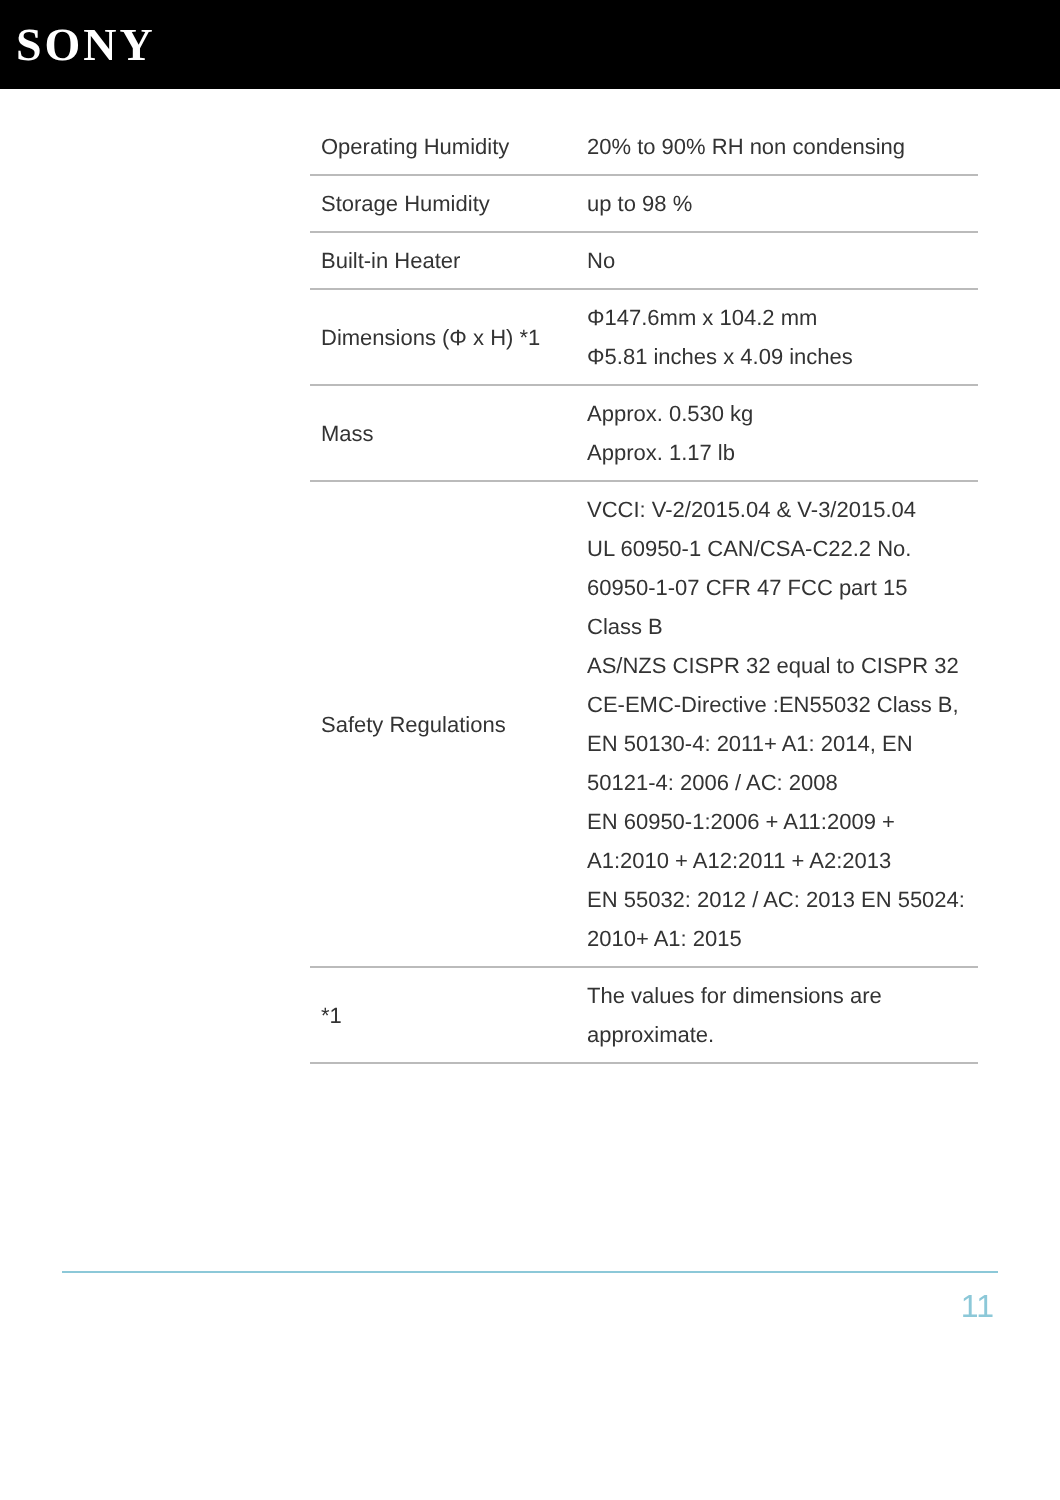SONY
| Operating Humidity | 20% to 90% RH non condensing |
| Storage Humidity | up to 98 % |
| Built-in Heater | No |
| Dimensions (Φ x H) *1 | Φ147.6mm x 104.2 mm Φ5.81 inches x 4.09 inches |
| Mass | Approx. 0.530 kg Approx. 1.17 lb |
| Safety Regulations | VCCI: V-2/2015.04 & V-3/2015.04 UL 60950-1 CAN/CSA-C22.2 No. 60950-1-07 CFR 47 FCC part 15 Class B AS/NZS CISPR 32 equal to CISPR 32 CE-EMC-Directive :EN55032 Class B, EN 50130-4: 2011+ A1: 2014, EN 50121-4: 2006 / AC: 2008 EN 60950-1:2006 + A11:2009 + A1:2010 + A12:2011 + A2:2013 EN 55032: 2012 / AC: 2013 EN 55024: 2010+ A1: 2015 |
| *1 | The values for dimensions are approximate. |
11